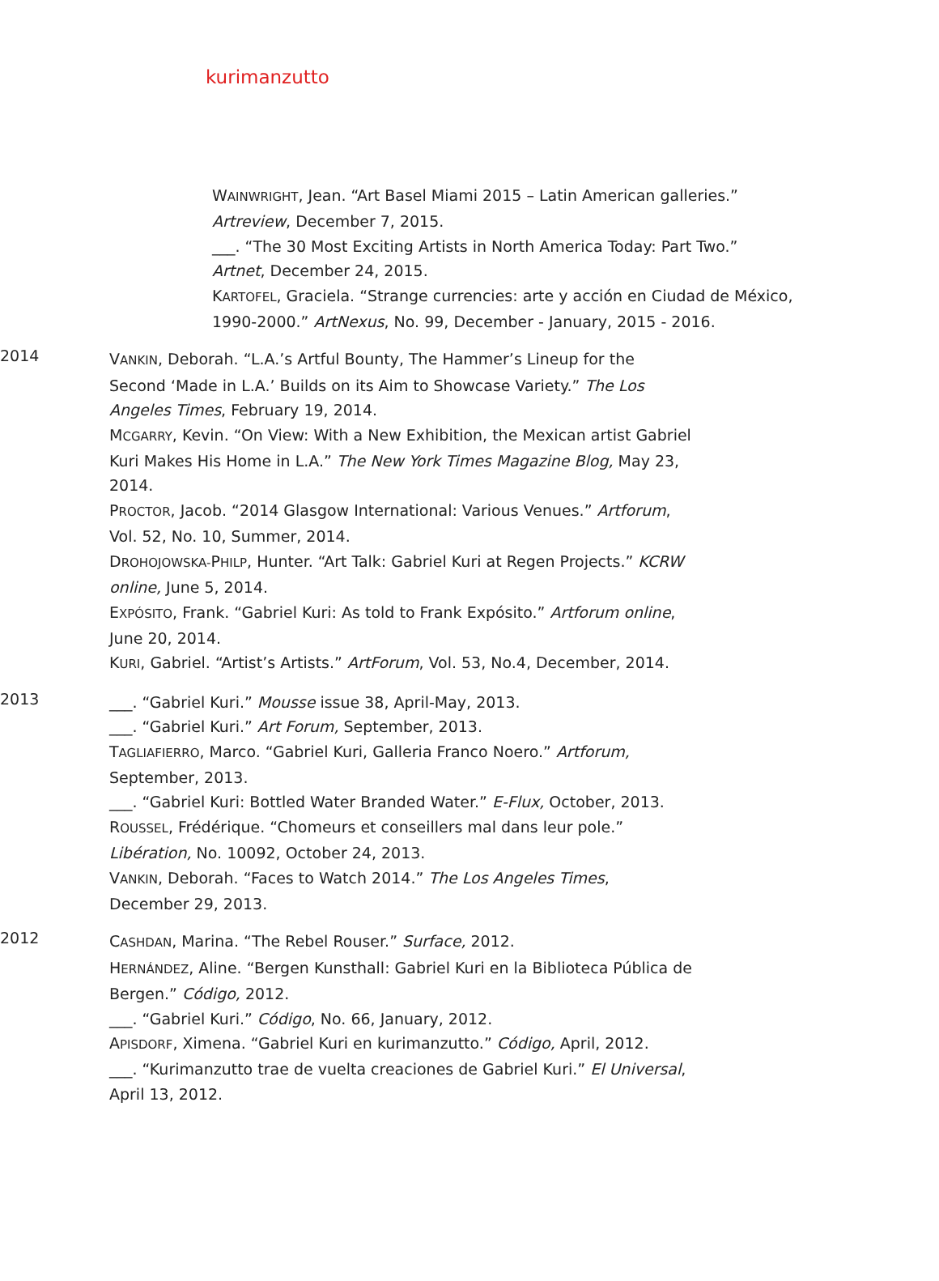kurimanzutto
WAINWRIGHT, Jean. “Art Basel Miami 2015 – Latin American galleries.” Artreview, December 7, 2015.
___. “The 30 Most Exciting Artists in North America Today: Part Two.” Artnet, December 24, 2015.
KARTOFEL, Graciela. “Strange currencies: arte y acción en Ciudad de México, 1990-2000.” ArtNexus, No. 99, December - January, 2015 - 2016.
2014
VANKIN, Deborah. “L.A.’s Artful Bounty, The Hammer’s Lineup for the Second ‘Made in L.A.’ Builds on its Aim to Showcase Variety.” The Los Angeles Times, February 19, 2014.
MCGARRY, Kevin. “On View: With a New Exhibition, the Mexican artist Gabriel Kuri Makes His Home in L.A.” The New York Times Magazine Blog, May 23, 2014.
PROCTOR, Jacob. “2014 Glasgow International: Various Venues.” Artforum, Vol. 52, No. 10, Summer, 2014.
DROHOJOWSKA-PHILP, Hunter. “Art Talk: Gabriel Kuri at Regen Projects.” KCRW online, June 5, 2014.
EXPÓSITO, Frank. “Gabriel Kuri: As told to Frank Expósito.” Artforum online, June 20, 2014.
KURI, Gabriel. “Artist’s Artists.” ArtForum, Vol. 53, No.4, December, 2014.
2013
___. “Gabriel Kuri.” Mousse issue 38, April-May, 2013.
___. “Gabriel Kuri.” Art Forum, September, 2013.
TAGLIAFIERRO, Marco. “Gabriel Kuri, Galleria Franco Noero.” Artforum, September, 2013.
___. “Gabriel Kuri: Bottled Water Branded Water.” E-Flux, October, 2013.
ROUSSEL, Frédérique. “Chomeurs et conseillers mal dans leur pole.” Libération, No. 10092, October 24, 2013.
VANKIN, Deborah. “Faces to Watch 2014.” The Los Angeles Times, December 29, 2013.
2012
CASHDAN, Marina. “The Rebel Rouser.” Surface, 2012.
HERNÁNDEZ, Aline. “Bergen Kunsthall: Gabriel Kuri en la Biblioteca Pública de Bergen.” Código, 2012.
___. “Gabriel Kuri.” Código, No. 66, January, 2012.
APISDORF, Ximena. “Gabriel Kuri en kurimanzutto.” Código, April, 2012.
___. “Kurimanzutto trae de vuelta creaciones de Gabriel Kuri.” El Universal, April 13, 2012.